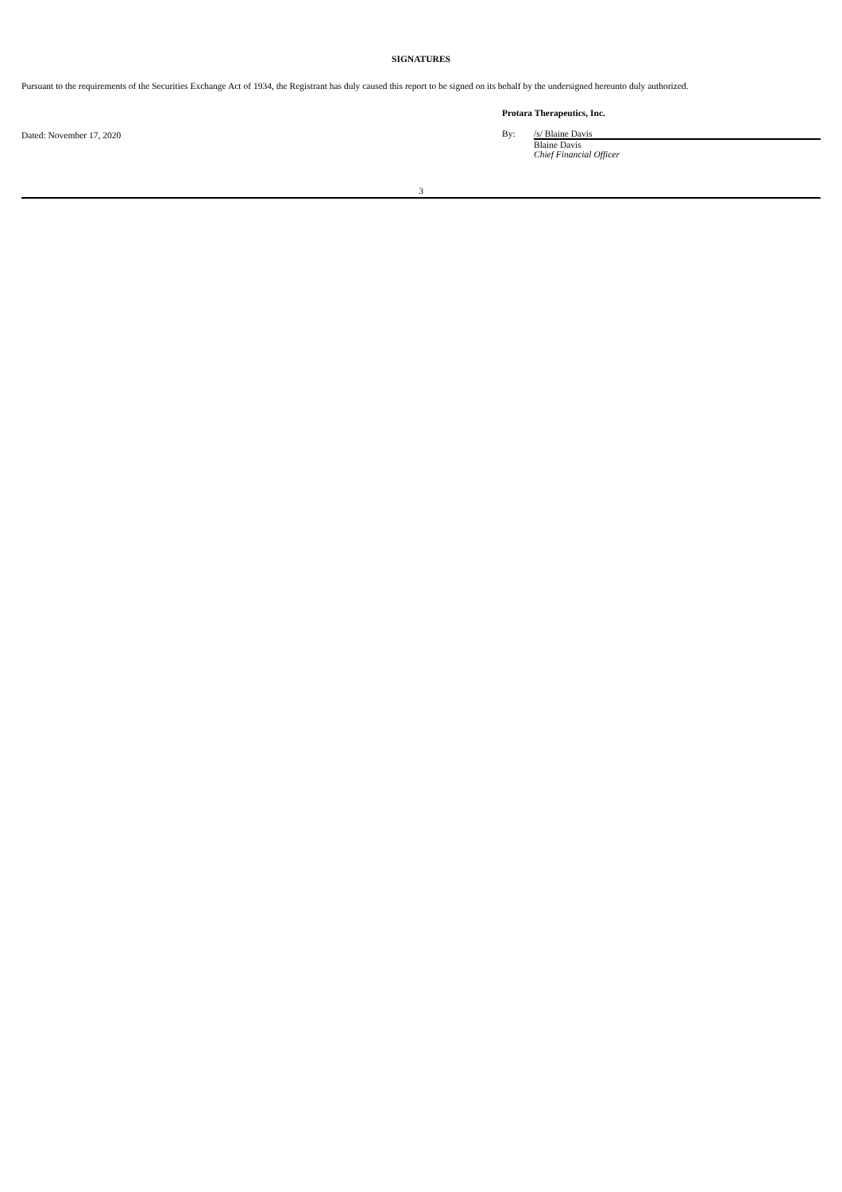SIGNATURES
Pursuant to the requirements of the Securities Exchange Act of 1934, the Registrant has duly caused this report to be signed on its behalf by the undersigned hereunto duly authorized.
Dated: November 17, 2020
Protara Therapeutics, Inc.
By: /s/ Blaine Davis
Blaine Davis
Chief Financial Officer
3